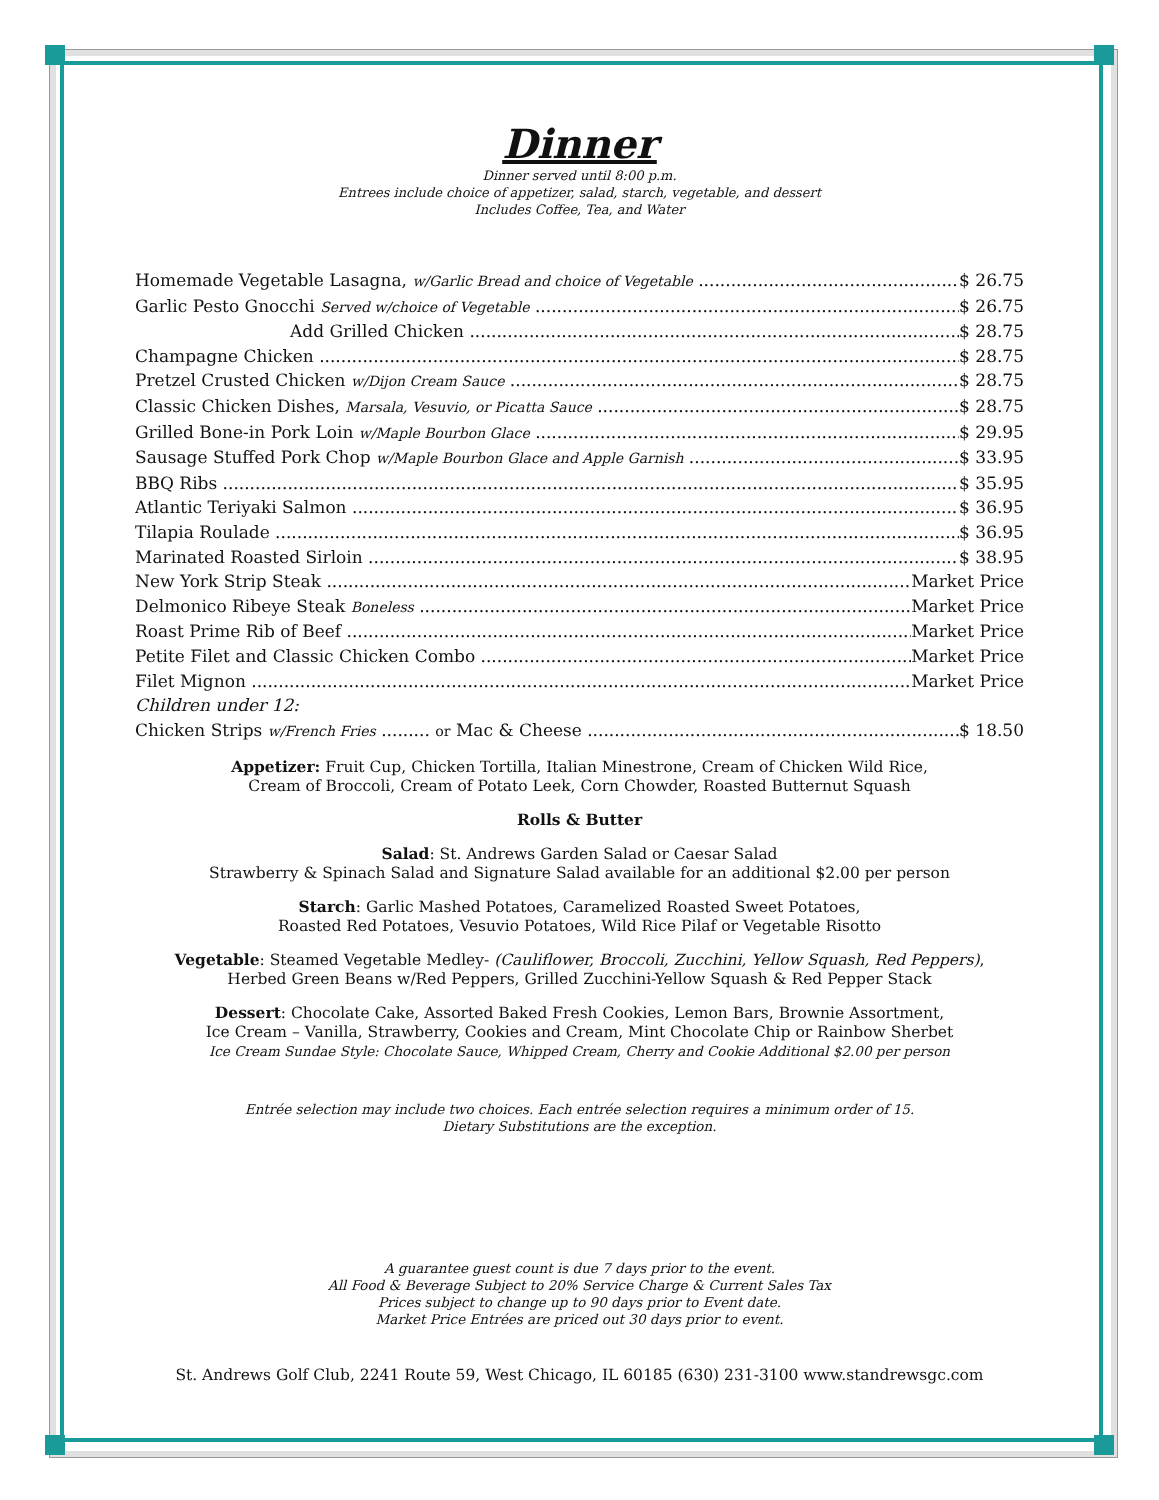Dinner
Dinner served until 8:00 p.m.
Entrees include choice of appetizer, salad, starch, vegetable, and dessert
Includes Coffee, Tea, and Water
Homemade Vegetable Lasagna, w/Garlic Bread and choice of Vegetable $ 26.75
Garlic Pesto Gnocchi Served w/choice of Vegetable $ 26.75
Add Grilled Chicken $ 28.75
Champagne Chicken $ 28.75
Pretzel Crusted Chicken w/Dijon Cream Sauce $ 28.75
Classic Chicken Dishes, Marsala, Vesuvio, or Picatta Sauce $ 28.75
Grilled Bone-in Pork Loin w/Maple Bourbon Glace $ 29.95
Sausage Stuffed Pork Chop w/Maple Bourbon Glace and Apple Garnish $ 33.95
BBQ Ribs $ 35.95
Atlantic Teriyaki Salmon $ 36.95
Tilapia Roulade $ 36.95
Marinated Roasted Sirloin $ 38.95
New York Strip Steak Market Price
Delmonico Ribeye Steak Boneless Market Price
Roast Prime Rib of Beef Market Price
Petite Filet and Classic Chicken Combo Market Price
Filet Mignon Market Price
Children under 12:
Chicken Strips w/French Fries ......... or Mac & Cheese $ 18.50
Appetizer: Fruit Cup, Chicken Tortilla, Italian Minestrone, Cream of Chicken Wild Rice,
Cream of Broccoli, Cream of Potato Leek, Corn Chowder, Roasted Butternut Squash
Rolls & Butter
Salad: St. Andrews Garden Salad or Caesar Salad
Strawberry & Spinach Salad and Signature Salad available for an additional $2.00 per person
Starch: Garlic Mashed Potatoes, Caramelized Roasted Sweet Potatoes,
Roasted Red Potatoes, Vesuvio Potatoes, Wild Rice Pilaf or Vegetable Risotto
Vegetable: Steamed Vegetable Medley- (Cauliflower, Broccoli, Zucchini, Yellow Squash, Red Peppers),
Herbed Green Beans w/Red Peppers, Grilled Zucchini-Yellow Squash & Red Pepper Stack
Dessert: Chocolate Cake, Assorted Baked Fresh Cookies, Lemon Bars, Brownie Assortment,
Ice Cream – Vanilla, Strawberry, Cookies and Cream, Mint Chocolate Chip or Rainbow Sherbet
Ice Cream Sundae Style: Chocolate Sauce, Whipped Cream, Cherry and Cookie Additional $2.00 per person
Entrée selection may include two choices. Each entrée selection requires a minimum order of 15.
Dietary Substitutions are the exception.
A guarantee guest count is due 7 days prior to the event.
All Food & Beverage Subject to 20% Service Charge & Current Sales Tax
Prices subject to change up to 90 days prior to Event date.
Market Price Entrées are priced out 30 days prior to event.
St. Andrews Golf Club, 2241 Route 59, West Chicago, IL 60185 (630) 231-3100 www.standrewsgc.com